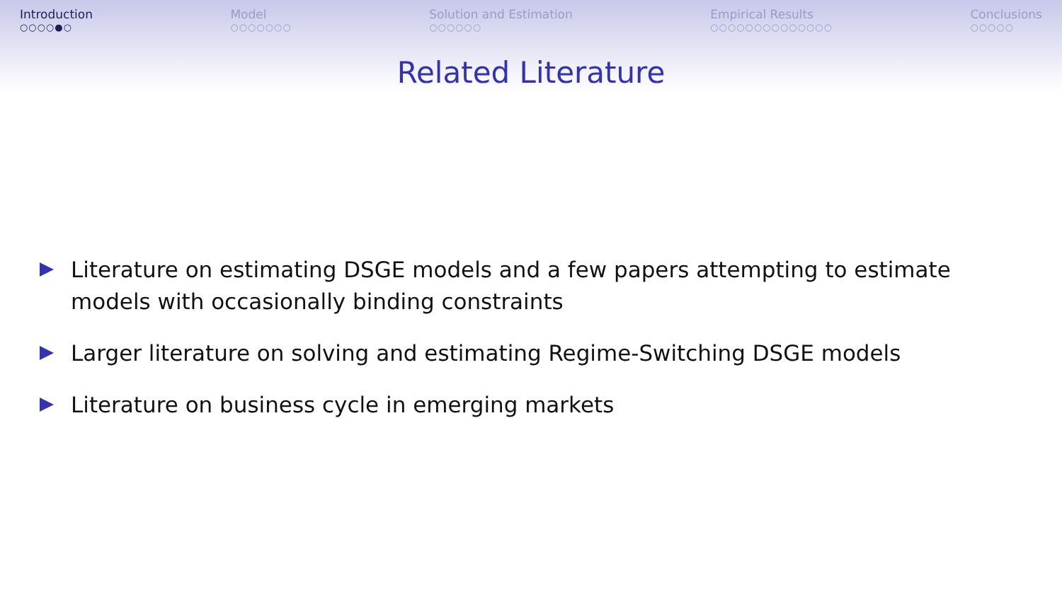Introduction
○○○○●○
Model
○○○○○○○
Solution and Estimation
○○○○○○
Empirical Results
○○○○○○○○○○○○○○
Conclusions
○○○○○
Related Literature
Literature on estimating DSGE models and a few papers attempting to estimate models with occasionally binding constraints
Larger literature on solving and estimating Regime-Switching DSGE models
Literature on business cycle in emerging markets